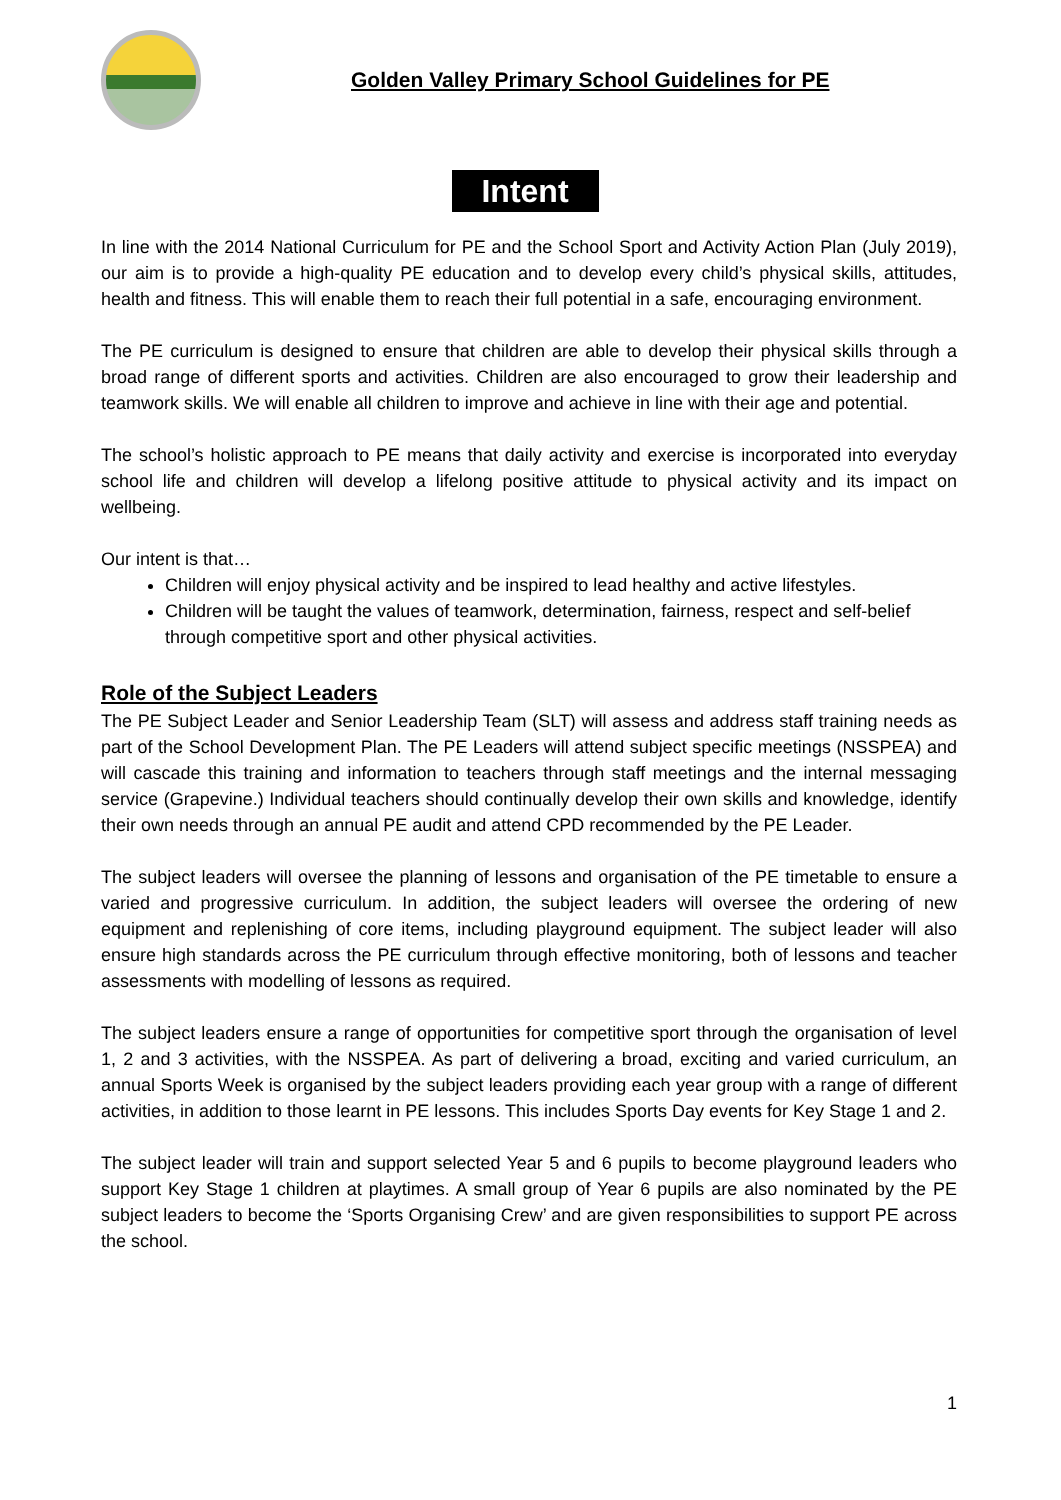Golden Valley Primary School Guidelines for PE
Intent
In line with the 2014 National Curriculum for PE and the School Sport and Activity Action Plan (July 2019), our aim is to provide a high-quality PE education and to develop every child’s physical skills, attitudes, health and fitness. This will enable them to reach their full potential in a safe, encouraging environment.
The PE curriculum is designed to ensure that children are able to develop their physical skills through a broad range of different sports and activities. Children are also encouraged to grow their leadership and teamwork skills. We will enable all children to improve and achieve in line with their age and potential.
The school’s holistic approach to PE means that daily activity and exercise is incorporated into everyday school life and children will develop a lifelong positive attitude to physical activity and its impact on wellbeing.
Our intent is that…
Children will enjoy physical activity and be inspired to lead healthy and active lifestyles.
Children will be taught the values of teamwork, determination, fairness, respect and self-belief through competitive sport and other physical activities.
Role of the Subject Leaders
The PE Subject Leader and Senior Leadership Team (SLT) will assess and address staff training needs as part of the School Development Plan. The PE Leaders will attend subject specific meetings (NSSPEA) and will cascade this training and information to teachers through staff meetings and the internal messaging service (Grapevine.) Individual teachers should continually develop their own skills and knowledge, identify their own needs through an annual PE audit and attend CPD recommended by the PE Leader.
The subject leaders will oversee the planning of lessons and organisation of the PE timetable to ensure a varied and progressive curriculum. In addition, the subject leaders will oversee the ordering of new equipment and replenishing of core items, including playground equipment. The subject leader will also ensure high standards across the PE curriculum through effective monitoring, both of lessons and teacher assessments with modelling of lessons as required.
The subject leaders ensure a range of opportunities for competitive sport through the organisation of level 1, 2 and 3 activities, with the NSSPEA. As part of delivering a broad, exciting and varied curriculum, an annual Sports Week is organised by the subject leaders providing each year group with a range of different activities, in addition to those learnt in PE lessons. This includes Sports Day events for Key Stage 1 and 2.
The subject leader will train and support selected Year 5 and 6 pupils to become playground leaders who support Key Stage 1 children at playtimes. A small group of Year 6 pupils are also nominated by the PE subject leaders to become the ‘Sports Organising Crew’ and are given responsibilities to support PE across the school.
1